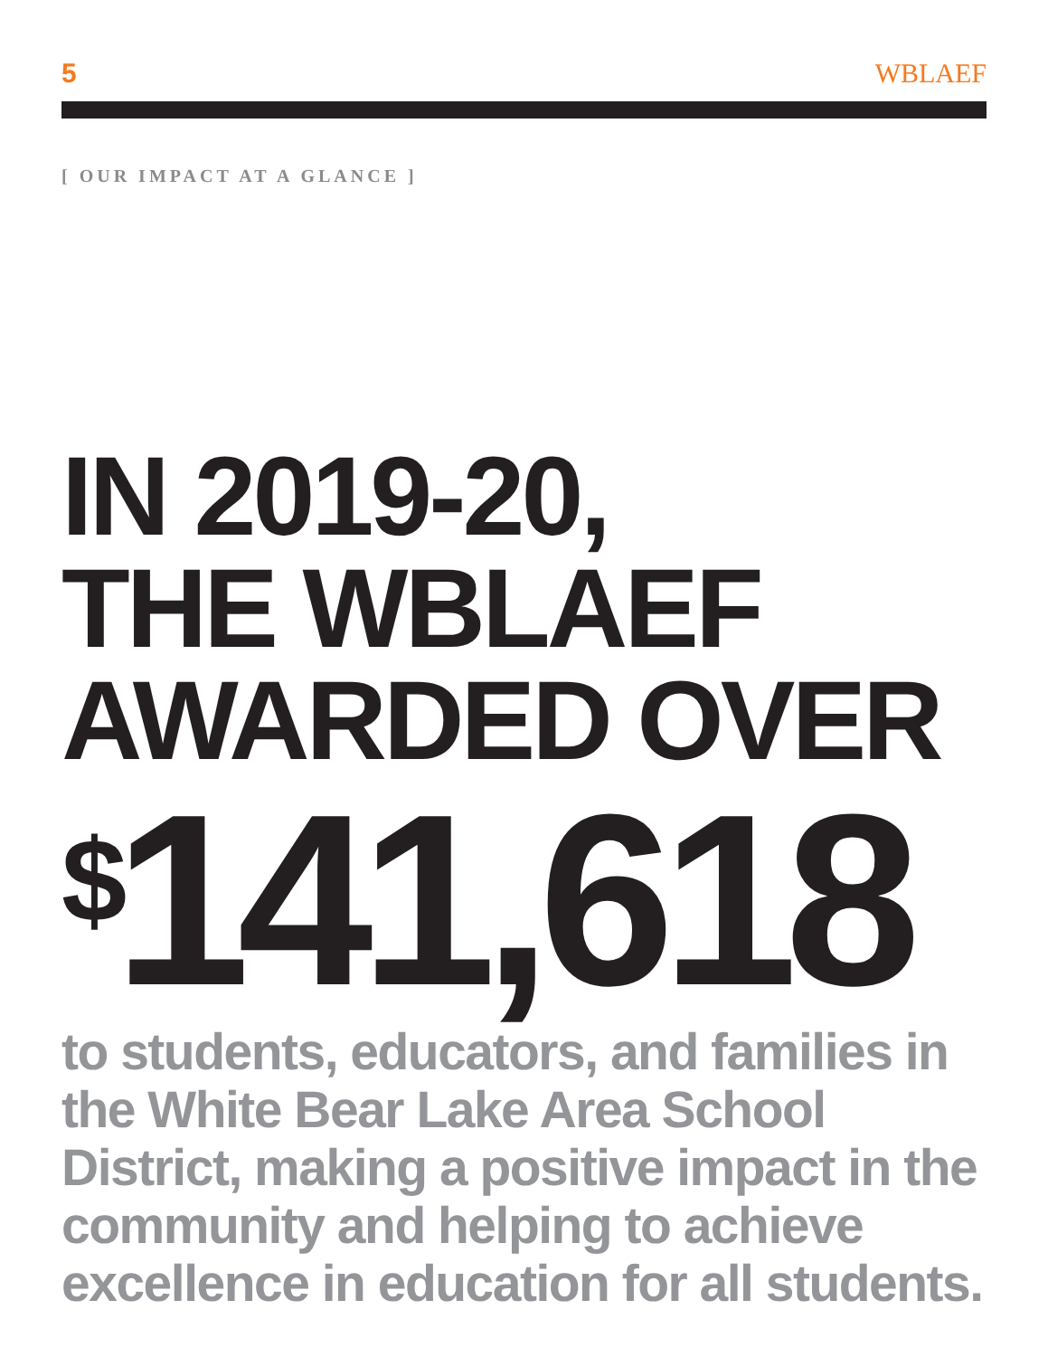5 WBLAEF
[ OUR IMPACT AT A GLANCE ]
IN 2019-20,
THE WBLAEF
AWARDED OVER
<sup>$</sup>141,618
to students, educators, and families in the White Bear Lake Area School District, making a positive impact in the community and helping to achieve excellence in education for all students.